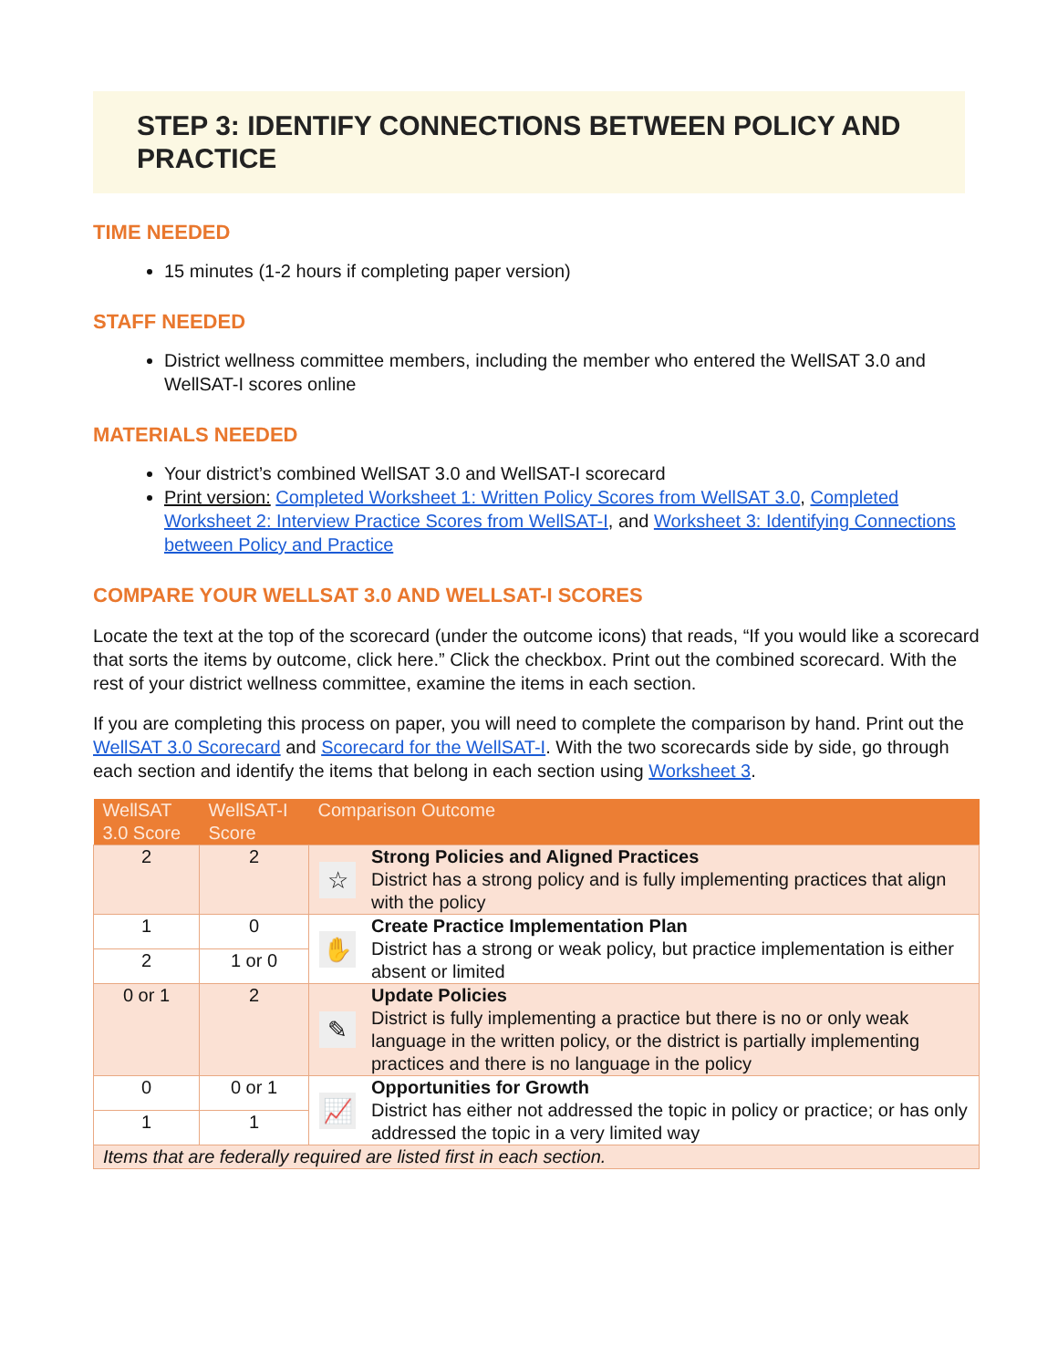STEP 3: IDENTIFY CONNECTIONS BETWEEN POLICY AND PRACTICE
TIME NEEDED
15 minutes (1-2 hours if completing paper version)
STAFF NEEDED
District wellness committee members, including the member who entered the WellSAT 3.0 and WellSAT-I scores online
MATERIALS NEEDED
Your district’s combined WellSAT 3.0 and WellSAT-I scorecard
Print version: Completed Worksheet 1: Written Policy Scores from WellSAT 3.0, Completed Worksheet 2: Interview Practice Scores from WellSAT-I, and Worksheet 3: Identifying Connections between Policy and Practice
COMPARE YOUR WELLSAT 3.0 AND WELLSAT-I SCORES
Locate the text at the top of the scorecard (under the outcome icons) that reads, “If you would like a scorecard that sorts the items by outcome, click here.” Click the checkbox. Print out the combined scorecard. With the rest of your district wellness committee, examine the items in each section.
If you are completing this process on paper, you will need to complete the comparison by hand. Print out the WellSAT 3.0 Scorecard and Scorecard for the WellSAT-I. With the two scorecards side by side, go through each section and identify the items that belong in each section using Worksheet 3.
| WellSAT 3.0 Score | WellSAT-I Score | Comparison Outcome | |
| --- | --- | --- | --- |
| 2 | 2 | ☆ | Strong Policies and Aligned Practices District has a strong policy and is fully implementing practices that align with the policy |
| 1 | 0 | ✋ | Create Practice Implementation Plan District has a strong or weak policy, but practice implementation is either absent or limited |
| 2 | 1 or 0 | | |
| 0 or 1 | 2 | ✎ | Update Policies District is fully implementing a practice but there is no or only weak language in the written policy, or the district is partially implementing practices and there is no language in the policy |
| 0 | 0 or 1 | 📈 | Opportunities for Growth District has either not addressed the topic in policy or practice; or has only addressed the topic in a very limited way |
| 1 | 1 | | |
| Items that are federally required are listed first in each section. | | | |